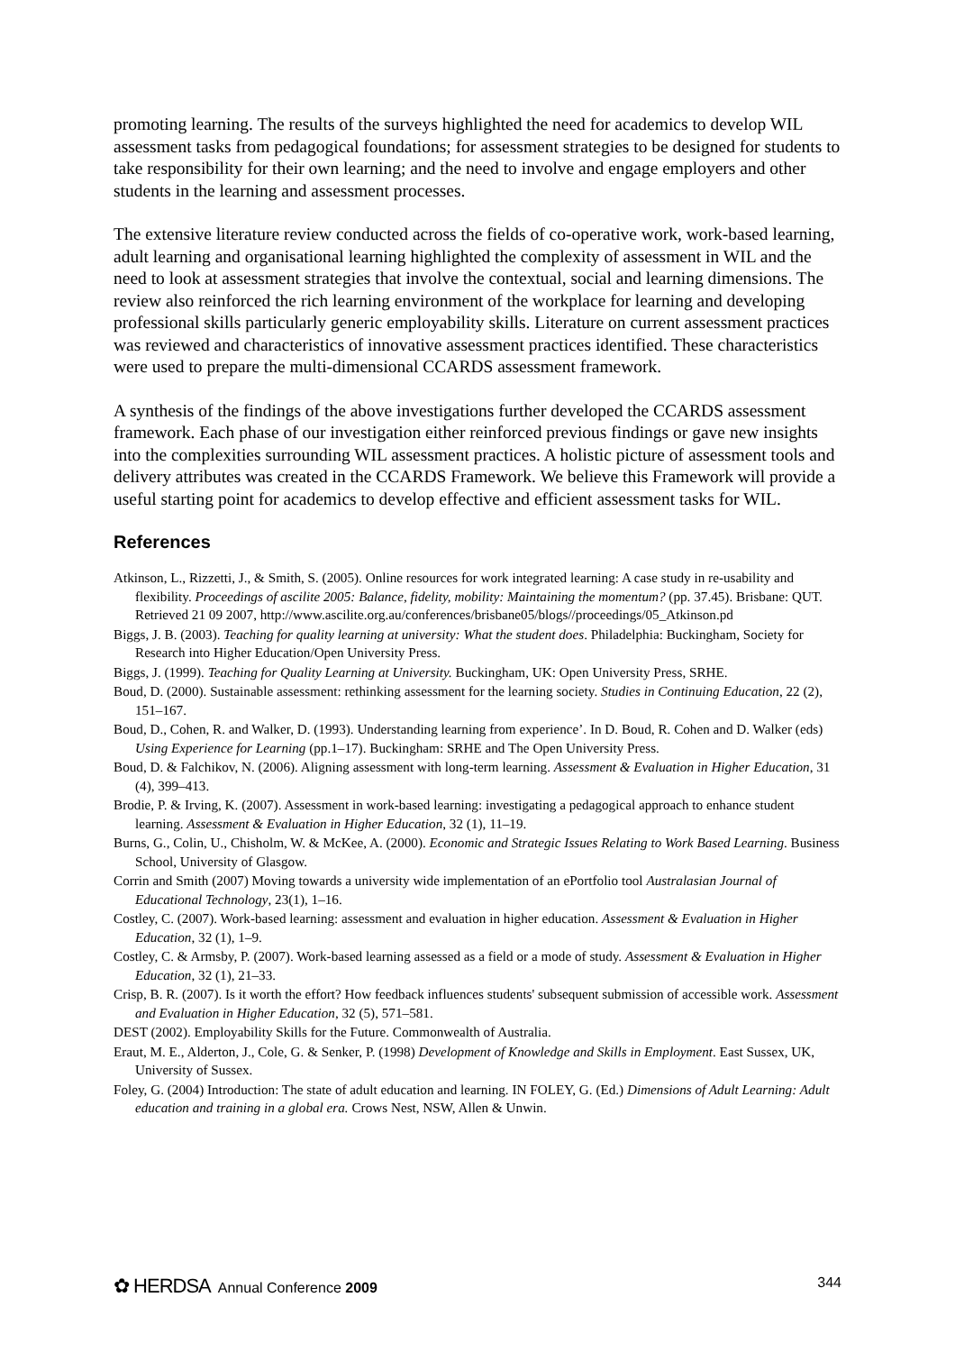promoting learning. The results of the surveys highlighted the need for academics to develop WIL assessment tasks from pedagogical foundations; for assessment strategies to be designed for students to take responsibility for their own learning; and the need to involve and engage employers and other students in the learning and assessment processes.
The extensive literature review conducted across the fields of co-operative work, work-based learning, adult learning and organisational learning highlighted the complexity of assessment in WIL and the need to look at assessment strategies that involve the contextual, social and learning dimensions. The review also reinforced the rich learning environment of the workplace for learning and developing professional skills particularly generic employability skills. Literature on current assessment practices was reviewed and characteristics of innovative assessment practices identified. These characteristics were used to prepare the multi-dimensional CCARDS assessment framework.
A synthesis of the findings of the above investigations further developed the CCARDS assessment framework. Each phase of our investigation either reinforced previous findings or gave new insights into the complexities surrounding WIL assessment practices. A holistic picture of assessment tools and delivery attributes was created in the CCARDS Framework. We believe this Framework will provide a useful starting point for academics to develop effective and efficient assessment tasks for WIL.
References
Atkinson, L., Rizzetti, J., & Smith, S. (2005). Online resources for work integrated learning: A case study in re-usability and flexibility. Proceedings of ascilite 2005: Balance, fidelity, mobility: Maintaining the momentum? (pp. 37.45). Brisbane: QUT. Retrieved 21 09 2007, http://www.ascilite.org.au/conferences/brisbane05/blogs//proceedings/05_Atkinson.pd
Biggs, J. B. (2003). Teaching for quality learning at university: What the student does. Philadelphia: Buckingham, Society for Research into Higher Education/Open University Press.
Biggs, J. (1999). Teaching for Quality Learning at University. Buckingham, UK: Open University Press, SRHE.
Boud, D. (2000). Sustainable assessment: rethinking assessment for the learning society. Studies in Continuing Education, 22 (2), 151–167.
Boud, D., Cohen, R. and Walker, D. (1993). Understanding learning from experience’. In D. Boud, R. Cohen and D. Walker (eds) Using Experience for Learning (pp.1–17). Buckingham: SRHE and The Open University Press.
Boud, D. & Falchikov, N. (2006). Aligning assessment with long-term learning. Assessment & Evaluation in Higher Education, 31 (4), 399–413.
Brodie, P. & Irving, K. (2007). Assessment in work-based learning: investigating a pedagogical approach to enhance student learning. Assessment & Evaluation in Higher Education, 32 (1), 11–19.
Burns, G., Colin, U., Chisholm, W. & McKee, A. (2000). Economic and Strategic Issues Relating to Work Based Learning. Business School, University of Glasgow.
Corrin and Smith (2007) Moving towards a university wide implementation of an ePortfolio tool Australasian Journal of Educational Technology, 23(1), 1–16.
Costley, C. (2007). Work-based learning: assessment and evaluation in higher education. Assessment & Evaluation in Higher Education, 32 (1), 1–9.
Costley, C. & Armsby, P. (2007). Work-based learning assessed as a field or a mode of study. Assessment & Evaluation in Higher Education, 32 (1), 21–33.
Crisp, B. R. (2007). Is it worth the effort? How feedback influences students' subsequent submission of accessible work. Assessment and Evaluation in Higher Education, 32 (5), 571–581.
DEST (2002). Employability Skills for the Future. Commonwealth of Australia.
Eraut, M. E., Alderton, J., Cole, G. & Senker, P. (1998) Development of Knowledge and Skills in Employment. East Sussex, UK, University of Sussex.
Foley, G. (2004) Introduction: The state of adult education and learning. IN FOLEY, G. (Ed.) Dimensions of Adult Learning: Adult education and training in a global era. Crows Nest, NSW, Allen & Unwin.
✿ HERDSA Annual Conference 2009
344